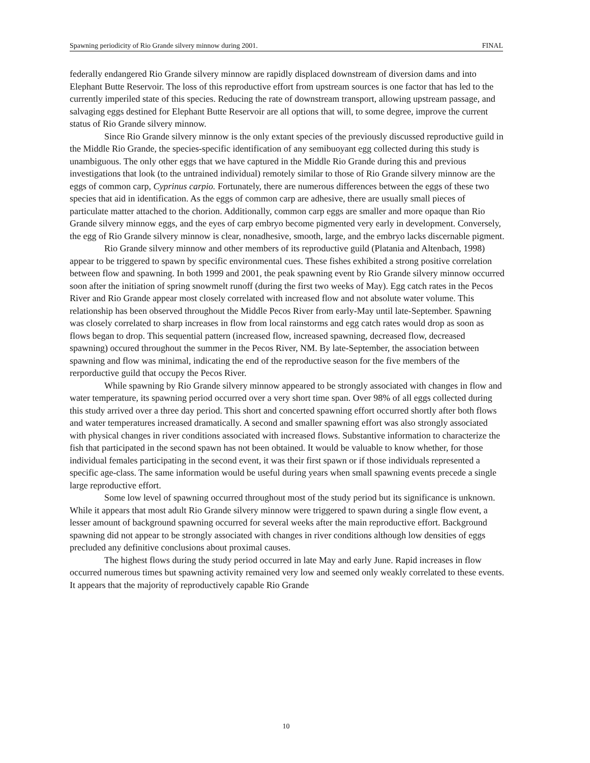Spawning periodicity of Rio Grande silvery minnow during 2001. FINAL
federally endangered Rio Grande silvery minnow are rapidly displaced downstream of diversion dams and into Elephant Butte Reservoir. The loss of this reproductive effort from upstream sources is one factor that has led to the currently imperiled state of this species. Reducing the rate of downstream transport, allowing upstream passage, and salvaging eggs destined for Elephant Butte Reservoir are all options that will, to some degree, improve the current status of Rio Grande silvery minnow.
Since Rio Grande silvery minnow is the only extant species of the previously discussed reproductive guild in the Middle Rio Grande, the species-specific identification of any semibuoyant egg collected during this study is unambiguous. The only other eggs that we have captured in the Middle Rio Grande during this and previous investigations that look (to the untrained individual) remotely similar to those of Rio Grande silvery minnow are the eggs of common carp, Cyprinus carpio. Fortunately, there are numerous differences between the eggs of these two species that aid in identification. As the eggs of common carp are adhesive, there are usually small pieces of particulate matter attached to the chorion. Additionally, common carp eggs are smaller and more opaque than Rio Grande silvery minnow eggs, and the eyes of carp embryo become pigmented very early in development. Conversely, the egg of Rio Grande silvery minnow is clear, nonadhesive, smooth, large, and the embryo lacks discernable pigment.
Rio Grande silvery minnow and other members of its reproductive guild (Platania and Altenbach, 1998) appear to be triggered to spawn by specific environmental cues. These fishes exhibited a strong positive correlation between flow and spawning. In both 1999 and 2001, the peak spawning event by Rio Grande silvery minnow occurred soon after the initiation of spring snowmelt runoff (during the first two weeks of May). Egg catch rates in the Pecos River and Rio Grande appear most closely correlated with increased flow and not absolute water volume. This relationship has been observed throughout the Middle Pecos River from early-May until late-September. Spawning was closely correlated to sharp increases in flow from local rainstorms and egg catch rates would drop as soon as flows began to drop. This sequential pattern (increased flow, increased spawning, decreased flow, decreased spawning) occured throughout the summer in the Pecos River, NM. By late-September, the association between spawning and flow was minimal, indicating the end of the reproductive season for the five members of the rerporductive guild that occupy the Pecos River.
While spawning by Rio Grande silvery minnow appeared to be strongly associated with changes in flow and water temperature, its spawning period occurred over a very short time span. Over 98% of all eggs collected during this study arrived over a three day period. This short and concerted spawning effort occurred shortly after both flows and water temperatures increased dramatically. A second and smaller spawning effort was also strongly associated with physical changes in river conditions associated with increased flows. Substantive information to characterize the fish that participated in the second spawn has not been obtained. It would be valuable to know whether, for those individual females participating in the second event, it was their first spawn or if those individuals represented a specific age-class. The same information would be useful during years when small spawning events precede a single large reproductive effort.
Some low level of spawning occurred throughout most of the study period but its significance is unknown. While it appears that most adult Rio Grande silvery minnow were triggered to spawn during a single flow event, a lesser amount of background spawning occurred for several weeks after the main reproductive effort. Background spawning did not appear to be strongly associated with changes in river conditions although low densities of eggs precluded any definitive conclusions about proximal causes.
The highest flows during the study period occurred in late May and early June. Rapid increases in flow occurred numerous times but spawning activity remained very low and seemed only weakly correlated to these events. It appears that the majority of reproductively capable Rio Grande
10